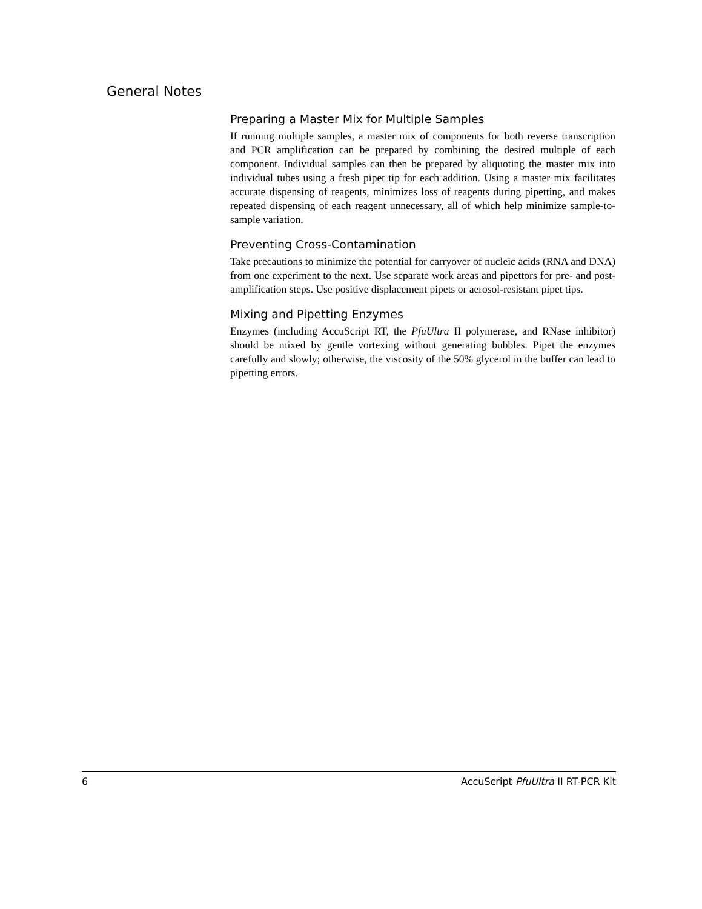General Notes
Preparing a Master Mix for Multiple Samples
If running multiple samples, a master mix of components for both reverse transcription and PCR amplification can be prepared by combining the desired multiple of each component. Individual samples can then be prepared by aliquoting the master mix into individual tubes using a fresh pipet tip for each addition. Using a master mix facilitates accurate dispensing of reagents, minimizes loss of reagents during pipetting, and makes repeated dispensing of each reagent unnecessary, all of which help minimize sample-to-sample variation.
Preventing Cross-Contamination
Take precautions to minimize the potential for carryover of nucleic acids (RNA and DNA) from one experiment to the next. Use separate work areas and pipettors for pre- and post-amplification steps. Use positive displacement pipets or aerosol-resistant pipet tips.
Mixing and Pipetting Enzymes
Enzymes (including AccuScript RT, the PfuUltra II polymerase, and RNase inhibitor) should be mixed by gentle vortexing without generating bubbles. Pipet the enzymes carefully and slowly; otherwise, the viscosity of the 50% glycerol in the buffer can lead to pipetting errors.
6 AccuScript PfuUltra II RT-PCR Kit